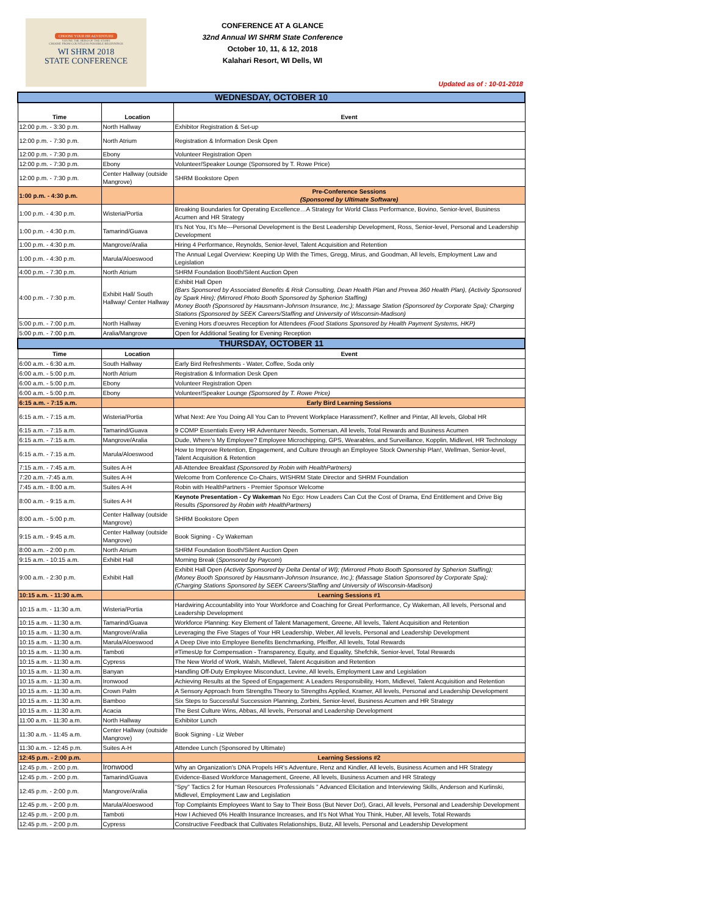CHOOSE YOUR HR ADVENTURE
YOU'RE THE HERO OF THE STORY
CHOOSE FROM COUNTLESS POSSIBLE BEGINNINGS
WI SHRM 2018
STATE CONFERENCE
CONFERENCE AT A GLANCE
32nd Annual WI SHRM State Conference
October 10, 11, & 12, 2018
Kalahari Resort, WI Dells, WI
Updated as of : 10-01-2018
| WEDNESDAY, OCTOBER 10 | | |
| Time | Location | Event |
| 12:00 p.m. - 3:30 p.m. | North Hallway | Exhibitor Registration & Set-up |
| 12:00 p.m. - 7:30 p.m. | North Atrium | Registration & Information Desk Open |
| 12:00 p.m. - 7:30 p.m. | Ebony | Volunteer Registration Open |
| 12:00 p.m. - 7:30 p.m. | Ebony | Volunteer/Speaker Lounge (Sponsored by T. Rowe Price) |
| 12:00 p.m. - 7:30 p.m. | Center Hallway (outside Mangrove) | SHRM Bookstore Open |
| 1:00 p.m. - 4:30 p.m. | | Pre-Conference Sessions (Sponsored by Ultimate Software) |
| 1:00 p.m. - 4:30 p.m. | Wisteria/Portia | Breaking Boundaries for Operating Excellence…A Strategy for World Class Performance, Bovino, Senior-level, Business Acumen and HR Strategy |
| 1:00 p.m. - 4:30 p.m. | Tamarind/Guava | It's Not You, It's Me---Personal Development is the Best Leadership Development, Ross, Senior-level, Personal and Leadership Development |
| 1:00 p.m. - 4:30 p.m. | Mangrove/Aralia | Hiring 4 Performance, Reynolds, Senior-level, Talent Acquisition and Retention |
| 1:00 p.m. - 4:30 p.m. | Marula/Aloeswood | The Annual Legal Overview: Keeping Up With the Times, Gregg, Mirus, and Goodman, All levels, Employment Law and Legislation |
| 4:00 p.m. - 7:30 p.m. | North Atrium | SHRM Foundation Booth/Silent Auction Open |
| 4:00 p.m. - 7:30 p.m. | Exhibit Hall/ South Hallway/ Center Hallway | Exhibit Hall Open (Bars Sponsored by Associated Benefits & Risk Consulting, Dean Health Plan and Prevea 360 Health Plan), (Activity Sponsored by Spark Hire); (Mirrored Photo Booth Sponsored by Spherion Staffing) Money Booth (Sponsored by Hausmann-Johnson Insurance, Inc.); Massage Station (Sponsored by Corporate Spa); Charging Stations (Sponsored by SEEK Careers/Staffing and University of Wisconsin-Madison) |
| 5:00 p.m. - 7:00 p.m. | North Hallway | Evening Hors d'oeuvres Reception for Attendees (Food Stations Sponsored by Health Payment Systems, HKP) |
| 5:00 p.m. - 7:00 p.m. | Aralia/Mangrove | Open for Additional Seating for Evening Reception |
| THURSDAY, OCTOBER 11 | | |
| Time | Location | Event |
| 6:00 a.m. - 6:30 a.m. | South Hallway | Early Bird Refreshments - Water, Coffee, Soda only |
| 6:00 a.m. - 5:00 p.m. | North Atrium | Registration & Information Desk Open |
| 6:00 a.m. - 5:00 p.m. | Ebony | Volunteer Registration Open |
| 6:00 a.m. - 5:00 p.m. | Ebony | Volunteer/Speaker Lounge (Sponsored by T. Rowe Price) |
| 6:15 a.m. - 7:15 a.m. | | Early Bird Learning Sessions |
| 6:15 a.m. - 7:15 a.m. | Wisteria/Portia | What Next: Are You Doing All You Can to Prevent Workplace Harassment?, Kellner and Pintar, All levels, Global HR |
| 6:15 a.m. - 7:15 a.m. | Tamarind/Guava | 9 COMP Essentials Every HR Adventurer Needs, Somersan, All levels, Total Rewards and Business Acumen |
| 6:15 a.m. - 7:15 a.m. | Mangrove/Aralia | Dude, Where's My Employee? Employee Microchipping, GPS, Wearables, and Surveillance, Kopplin, Midlevel, HR Technology |
| 6:15 a.m. - 7:15 a.m. | Marula/Aloeswood | How to Improve Retention, Engagement, and Culture through an Employee Stock Ownership Plan!, Wellman, Senior-level, Talent Acquisition & Retention |
| 7:15 a.m. - 7:45 a.m. | Suites A-H | All-Attendee Breakfast (Sponsored by Robin with HealthPartners) |
| 7:20 a.m. -7:45 a.m. | Suites A-H | Welcome from Conference Co-Chairs, WISHRM State Director and SHRM Foundation |
| 7:45 a.m. - 8:00 a.m. | Suites A-H | Robin with HealthPartners - Premier Sponsor Welcome |
| 8:00 a.m. - 9:15 a.m. | Suites A-H | Keynote Presentation - Cy Wakeman No Ego: How Leaders Can Cut the Cost of Drama, End Entitlement and Drive Big Results (Sponsored by Robin with HealthPartners) |
| 8:00 a.m. - 5:00 p.m. | Center Hallway (outside Mangrove) | SHRM Bookstore Open |
| 9:15 a.m. - 9:45 a.m. | Center Hallway (outside Mangrove) | Book Signing - Cy Wakeman |
| 8:00 a.m. - 2:00 p.m. | North Atrium | SHRM Foundation Booth/Silent Auction Open |
| 9:15 a.m. - 10:15 a.m. | Exhibit Hall | Morning Break ( Sponsored by Paycom ) |
| 9:00 a.m. - 2:30 p.m. | Exhibit Hall | Exhibit Hall Open (Activity Sponsored by Delta Dental of WI); (Mirrored Photo Booth Sponsored by Spherion Staffing); (Money Booth Sponsored by Hausmann-Johnson Insurance, Inc.); (Massage Station Sponsored by Corporate Spa); (Charging Stations Sponsored by SEEK Careers/Staffing and University of Wisconsin-Madison) |
| 10:15 a.m. - 11:30 a.m. | | Learning Sessions #1 |
| 10:15 a.m. - 11:30 a.m. | Wisteria/Portia | Hardwiring Accountability into Your Workforce and Coaching for Great Performance, Cy Wakeman, All levels, Personal and Leadership Development |
| 10:15 a.m. - 11:30 a.m. | Tamarind/Guava | Workforce Planning: Key Element of Talent Management, Greene, All levels, Talent Acquisition and Retention |
| 10:15 a.m. - 11:30 a.m. | Mangrove/Aralia | Leveraging the Five Stages of Your HR Leadership, Weber, All levels, Personal and Leadership Development |
| 10:15 a.m. - 11:30 a.m. | Marula/Aloeswood | A Deep Dive into Employee Benefits Benchmarking, Pfeiffer, All levels, Total Rewards |
| 10:15 a.m. - 11:30 a.m. | Tamboti | #TimesUp for Compensation - Transparency, Equity, and Equality, Shefchik, Senior-level, Total Rewards |
| 10:15 a.m. - 11:30 a.m. | Cypress | The New World of Work, Walsh, Midlevel, Talent Acquisition and Retention |
| 10:15 a.m. - 11:30 a.m. | Banyan | Handling Off-Duty Employee Misconduct, Levine, All levels, Employment Law and Legislation |
| 10:15 a.m. - 11:30 a.m. | Ironwood | Achieving Results at the Speed of Engagement: A Leaders Responsibility, Horn, Midlevel, Talent Acquisition and Retention |
| 10:15 a.m. - 11:30 a.m. | Crown Palm | A Sensory Approach from Strengths Theory to Strengths Applied, Kramer, All levels, Personal and Leadership Development |
| 10:15 a.m. - 11:30 a.m. | Bamboo | Six Steps to Successful Succession Planning, Zorbini, Senior-level, Business Acumen and HR Strategy |
| 10:15 a.m. - 11:30 a.m. | Acacia | The Best Culture Wins, Abbas, All levels, Personal and Leadership Development |
| 11:00 a.m. - 11:30 a.m. | North Hallway | Exhibitor Lunch |
| 11:30 a.m. - 11:45 a.m. | Center Hallway (outside Mangrove) | Book Signing - Liz Weber |
| 11:30 a.m. - 12:45 p.m. | Suites A-H | Attendee Lunch (Sponsored by Ultimate) |
| 12:45 p.m. - 2:00 p.m. | | Learning Sessions #2 |
| 12:45 p.m. - 2:00 p.m. | Ironwood | Why an Organization's DNA Propels HR's Adventure, Renz and Kindler, All levels, Business Acumen and HR Strategy |
| 12:45 p.m. - 2:00 p.m. | Tamarind/Guava | Evidence-Based Workforce Management, Greene, All levels, Business Acumen and HR Strategy |
| 12:45 p.m. - 2:00 p.m. | Mangrove/Aralia | "Spy" Tactics 2 for Human Resources Professionals " Advanced Elicitation and Interviewing Skills, Anderson and Kurlinski, Midlevel, Employment Law and Legislation |
| 12:45 p.m. - 2:00 p.m. | Marula/Aloeswood | Top Complaints Employees Want to Say to Their Boss (But Never Do!), Graci, All levels, Personal and Leadership Development |
| 12:45 p.m. - 2:00 p.m. | Tamboti | How I Achieved 0% Health Insurance Increases, and It's Not What You Think, Huber, All levels, Total Rewards |
| 12:45 p.m. - 2:00 p.m. | Cypress | Constructive Feedback that Cultivates Relationships, Butz, All levels, Personal and Leadership Development |